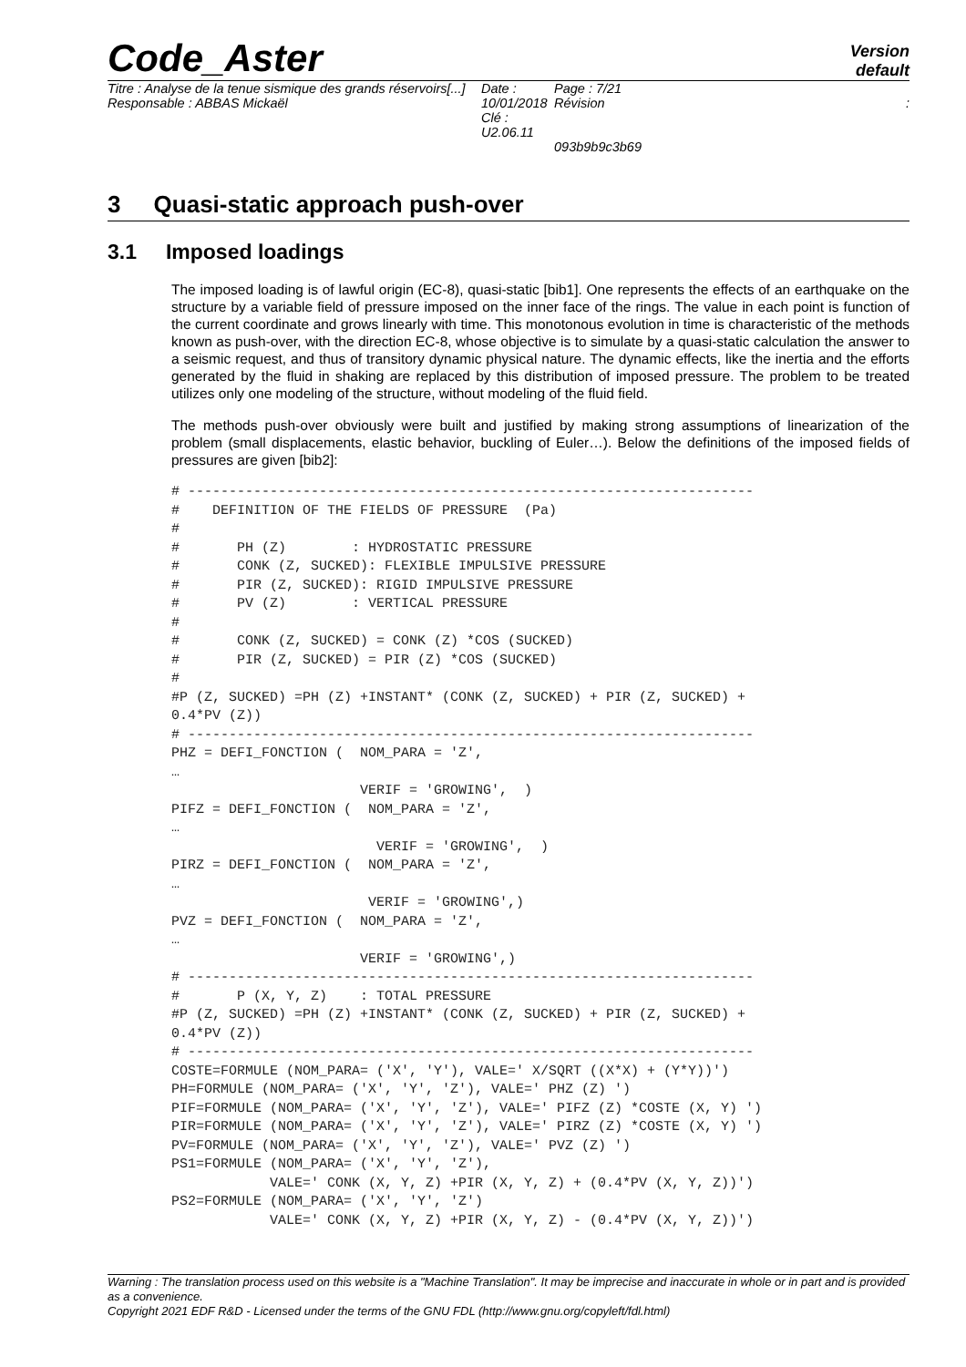Code_Aster
Version
default
Titre : Analyse de la tenue sismique des grands réservoirs[...]
Responsable : ABBAS Mickaël
Date : 10/01/2018
Clé : U2.06.11
Page : 7/21
Révision
:
093b9b9c3b69
3 Quasi-static approach push-over
3.1 Imposed loadings
The imposed loading is of lawful origin (EC-8), quasi-static [bib1]. One represents the effects of an earthquake on the structure by a variable field of pressure imposed on the inner face of the rings. The value in each point is function of the current coordinate and grows linearly with time. This monotonous evolution in time is characteristic of the methods known as push-over, with the direction EC-8, whose objective is to simulate by a quasi-static calculation the answer to a seismic request, and thus of transitory dynamic physical nature. The dynamic effects, like the inertia and the efforts generated by the fluid in shaking are replaced by this distribution of imposed pressure. The problem to be treated utilizes only one modeling of the structure, without modeling of the fluid field.
The methods push-over obviously were built and justified by making strong assumptions of linearization of the problem (small displacements, elastic behavior, buckling of Euler…). Below the definitions of the imposed fields of pressures are given [bib2]:
# ---------------------------------------------------------------------
#    DEFINITION OF THE FIELDS OF PRESSURE  (Pa)
#
#       PH (Z)        : HYDROSTATIC PRESSURE
#       CONK (Z, SUCKED): FLEXIBLE IMPULSIVE PRESSURE
#       PIR (Z, SUCKED): RIGID IMPULSIVE PRESSURE
#       PV (Z)        : VERTICAL PRESSURE
#
#       CONK (Z, SUCKED) = CONK (Z) *COS (SUCKED)
#       PIR (Z, SUCKED) = PIR (Z) *COS (SUCKED)
#
#P (Z, SUCKED) =PH (Z) +INSTANT* (CONK (Z, SUCKED) + PIR (Z, SUCKED) +
0.4*PV (Z))
# ---------------------------------------------------------------------
PHZ = DEFI_FONCTION (  NOM_PARA = 'Z',
…
                       VERIF = 'GROWING',  )
PIFZ = DEFI_FONCTION (  NOM_PARA = 'Z',
…
                         VERIF = 'GROWING',  )
PIRZ = DEFI_FONCTION (  NOM_PARA = 'Z',
…
                        VERIF = 'GROWING',)
PVZ = DEFI_FONCTION (  NOM_PARA = 'Z',
…
                       VERIF = 'GROWING',)
# ---------------------------------------------------------------------
#       P (X, Y, Z)    : TOTAL PRESSURE
#P (Z, SUCKED) =PH (Z) +INSTANT* (CONK (Z, SUCKED) + PIR (Z, SUCKED) +
0.4*PV (Z))
# ---------------------------------------------------------------------
COSTE=FORMULE (NOM_PARA= ('X', 'Y'), VALE=' X/SQRT ((X*X) + (Y*Y))')
PH=FORMULE (NOM_PARA= ('X', 'Y', 'Z'), VALE=' PHZ (Z) ')
PIF=FORMULE (NOM_PARA= ('X', 'Y', 'Z'), VALE=' PIFZ (Z) *COSTE (X, Y) ')
PIR=FORMULE (NOM_PARA= ('X', 'Y', 'Z'), VALE=' PIRZ (Z) *COSTE (X, Y) ')
PV=FORMULE (NOM_PARA= ('X', 'Y', 'Z'), VALE=' PVZ (Z) ')
PS1=FORMULE (NOM_PARA= ('X', 'Y', 'Z'),
            VALE=' CONK (X, Y, Z) +PIR (X, Y, Z) + (0.4*PV (X, Y, Z))')
PS2=FORMULE (NOM_PARA= ('X', 'Y', 'Z')
            VALE=' CONK (X, Y, Z) +PIR (X, Y, Z) - (0.4*PV (X, Y, Z))')
Warning : The translation process used on this website is a "Machine Translation". It may be imprecise and inaccurate in whole or in part and is provided as a convenience.
Copyright 2021 EDF R&D - Licensed under the terms of the GNU FDL (http://www.gnu.org/copyleft/fdl.html)